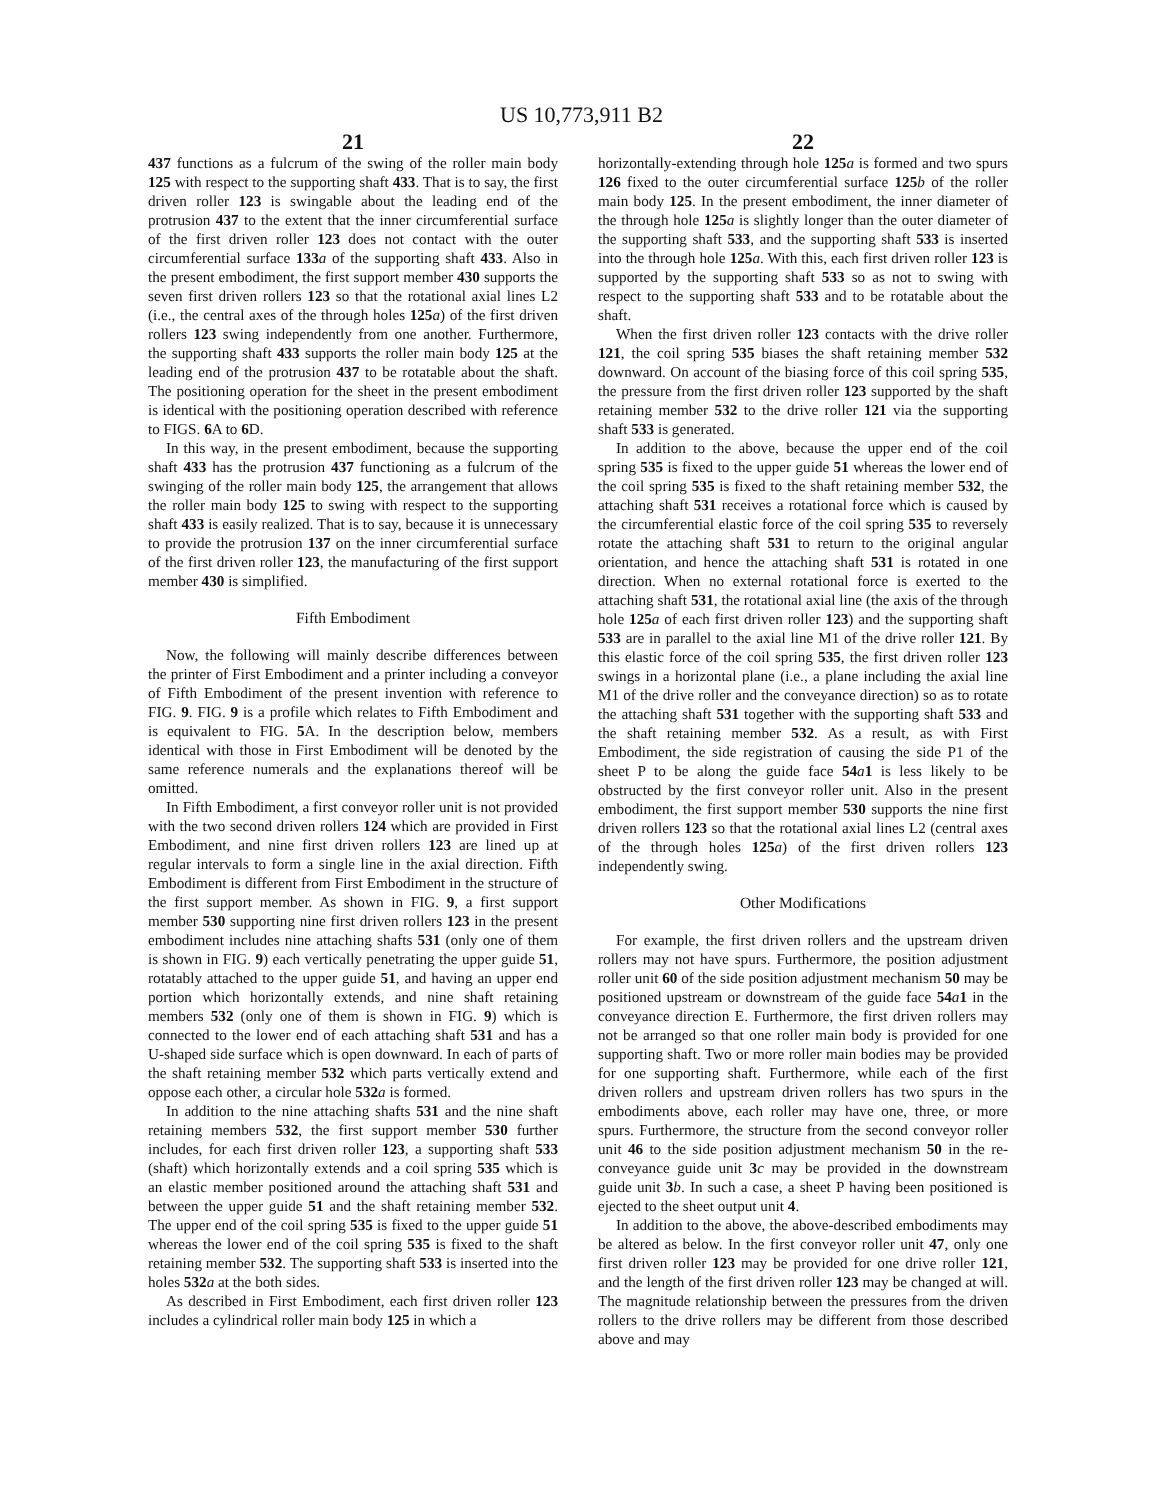US 10,773,911 B2
21
437 functions as a fulcrum of the swing of the roller main body 125 with respect to the supporting shaft 433. That is to say, the first driven roller 123 is swingable about the leading end of the protrusion 437 to the extent that the inner circumferential surface of the first driven roller 123 does not contact with the outer circumferential surface 133 a of the supporting shaft 433. Also in the present embodiment, the first support member 430 supports the seven first driven rollers 123 so that the rotational axial lines L2 (i.e., the central axes of the through holes 125 a) of the first driven rollers 123 swing independently from one another. Furthermore, the supporting shaft 433 supports the roller main body 125 at the leading end of the protrusion 437 to be rotatable about the shaft. The positioning operation for the sheet in the present embodiment is identical with the positioning operation described with reference to FIGS. 6 A to 6 D.
In this way, in the present embodiment, because the supporting shaft 433 has the protrusion 437 functioning as a fulcrum of the swinging of the roller main body 125, the arrangement that allows the roller main body 125 to swing with respect to the supporting shaft 433 is easily realized. That is to say, because it is unnecessary to provide the protrusion 137 on the inner circumferential surface of the first driven roller 123, the manufacturing of the first support member 430 is simplified.
Fifth Embodiment
Now, the following will mainly describe differences between the printer of First Embodiment and a printer including a conveyor of Fifth Embodiment of the present invention with reference to FIG. 9. FIG. 9 is a profile which relates to Fifth Embodiment and is equivalent to FIG. 5 A. In the description below, members identical with those in First Embodiment will be denoted by the same reference numerals and the explanations thereof will be omitted.
In Fifth Embodiment, a first conveyor roller unit is not provided with the two second driven rollers 124 which are provided in First Embodiment, and nine first driven rollers 123 are lined up at regular intervals to form a single line in the axial direction. Fifth Embodiment is different from First Embodiment in the structure of the first support member. As shown in FIG. 9, a first support member 530 supporting nine first driven rollers 123 in the present embodiment includes nine attaching shafts 531 (only one of them is shown in FIG. 9) each vertically penetrating the upper guide 51, rotatably attached to the upper guide 51, and having an upper end portion which horizontally extends, and nine shaft retaining members 532 (only one of them is shown in FIG. 9) which is connected to the lower end of each attaching shaft 531 and has a U-shaped side surface which is open downward. In each of parts of the shaft retaining member 532 which parts vertically extend and oppose each other, a circular hole 532 a is formed.
In addition to the nine attaching shafts 531 and the nine shaft retaining members 532, the first support member 530 further includes, for each first driven roller 123, a supporting shaft 533 (shaft) which horizontally extends and a coil spring 535 which is an elastic member positioned around the attaching shaft 531 and between the upper guide 51 and the shaft retaining member 532. The upper end of the coil spring 535 is fixed to the upper guide 51 whereas the lower end of the coil spring 535 is fixed to the shaft retaining member 532. The supporting shaft 533 is inserted into the holes 532 a at the both sides.
As described in First Embodiment, each first driven roller 123 includes a cylindrical roller main body 125 in which a
22
horizontally-extending through hole 125 a is formed and two spurs 126 fixed to the outer circumferential surface 125 b of the roller main body 125. In the present embodiment, the inner diameter of the through hole 125 a is slightly longer than the outer diameter of the supporting shaft 533, and the supporting shaft 533 is inserted into the through hole 125 a. With this, each first driven roller 123 is supported by the supporting shaft 533 so as not to swing with respect to the supporting shaft 533 and to be rotatable about the shaft.
When the first driven roller 123 contacts with the drive roller 121, the coil spring 535 biases the shaft retaining member 532 downward. On account of the biasing force of this coil spring 535, the pressure from the first driven roller 123 supported by the shaft retaining member 532 to the drive roller 121 via the supporting shaft 533 is generated.
In addition to the above, because the upper end of the coil spring 535 is fixed to the upper guide 51 whereas the lower end of the coil spring 535 is fixed to the shaft retaining member 532, the attaching shaft 531 receives a rotational force which is caused by the circumferential elastic force of the coil spring 535 to reversely rotate the attaching shaft 531 to return to the original angular orientation, and hence the attaching shaft 531 is rotated in one direction. When no external rotational force is exerted to the attaching shaft 531, the rotational axial line (the axis of the through hole 125 a of each first driven roller 123) and the supporting shaft 533 are in parallel to the axial line M1 of the drive roller 121. By this elastic force of the coil spring 535, the first driven roller 123 swings in a horizontal plane (i.e., a plane including the axial line M1 of the drive roller and the conveyance direction) so as to rotate the attaching shaft 531 together with the supporting shaft 533 and the shaft retaining member 532. As a result, as with First Embodiment, the side registration of causing the side P1 of the sheet P to be along the guide face 54 a 1 is less likely to be obstructed by the first conveyor roller unit. Also in the present embodiment, the first support member 530 supports the nine first driven rollers 123 so that the rotational axial lines L2 (central axes of the through holes 125 a) of the first driven rollers 123 independently swing.
Other Modifications
For example, the first driven rollers and the upstream driven rollers may not have spurs. Furthermore, the position adjustment roller unit 60 of the side position adjustment mechanism 50 may be positioned upstream or downstream of the guide face 54 a 1 in the conveyance direction E. Furthermore, the first driven rollers may not be arranged so that one roller main body is provided for one supporting shaft. Two or more roller main bodies may be provided for one supporting shaft. Furthermore, while each of the first driven rollers and upstream driven rollers has two spurs in the embodiments above, each roller may have one, three, or more spurs. Furthermore, the structure from the second conveyor roller unit 46 to the side position adjustment mechanism 50 in the re-conveyance guide unit 3 c may be provided in the downstream guide unit 3 b. In such a case, a sheet P having been positioned is ejected to the sheet output unit 4.
In addition to the above, the above-described embodiments may be altered as below. In the first conveyor roller unit 47, only one first driven roller 123 may be provided for one drive roller 121, and the length of the first driven roller 123 may be changed at will. The magnitude relationship between the pressures from the driven rollers to the drive rollers may be different from those described above and may